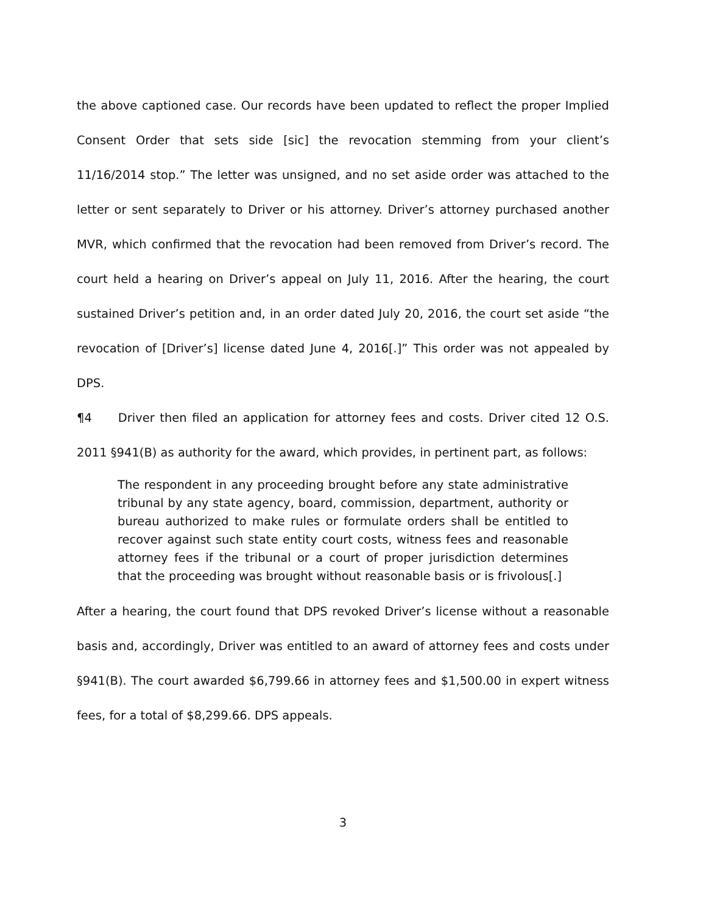the above captioned case. Our records have been updated to reflect the proper Implied Consent Order that sets side [sic] the revocation stemming from your client’s 11/16/2014 stop.” The letter was unsigned, and no set aside order was attached to the letter or sent separately to Driver or his attorney. Driver’s attorney purchased another MVR, which confirmed that the revocation had been removed from Driver’s record. The court held a hearing on Driver’s appeal on July 11, 2016. After the hearing, the court sustained Driver’s petition and, in an order dated July 20, 2016, the court set aside “the revocation of [Driver’s] license dated June 4, 2016[.]” This order was not appealed by DPS.
¶4 Driver then filed an application for attorney fees and costs. Driver cited 12 O.S. 2011 §941(B) as authority for the award, which provides, in pertinent part, as follows:
The respondent in any proceeding brought before any state administrative tribunal by any state agency, board, commission, department, authority or bureau authorized to make rules or formulate orders shall be entitled to recover against such state entity court costs, witness fees and reasonable attorney fees if the tribunal or a court of proper jurisdiction determines that the proceeding was brought without reasonable basis or is frivolous[.]
After a hearing, the court found that DPS revoked Driver’s license without a reasonable basis and, accordingly, Driver was entitled to an award of attorney fees and costs under §941(B). The court awarded $6,799.66 in attorney fees and $1,500.00 in expert witness fees, for a total of $8,299.66. DPS appeals.
3